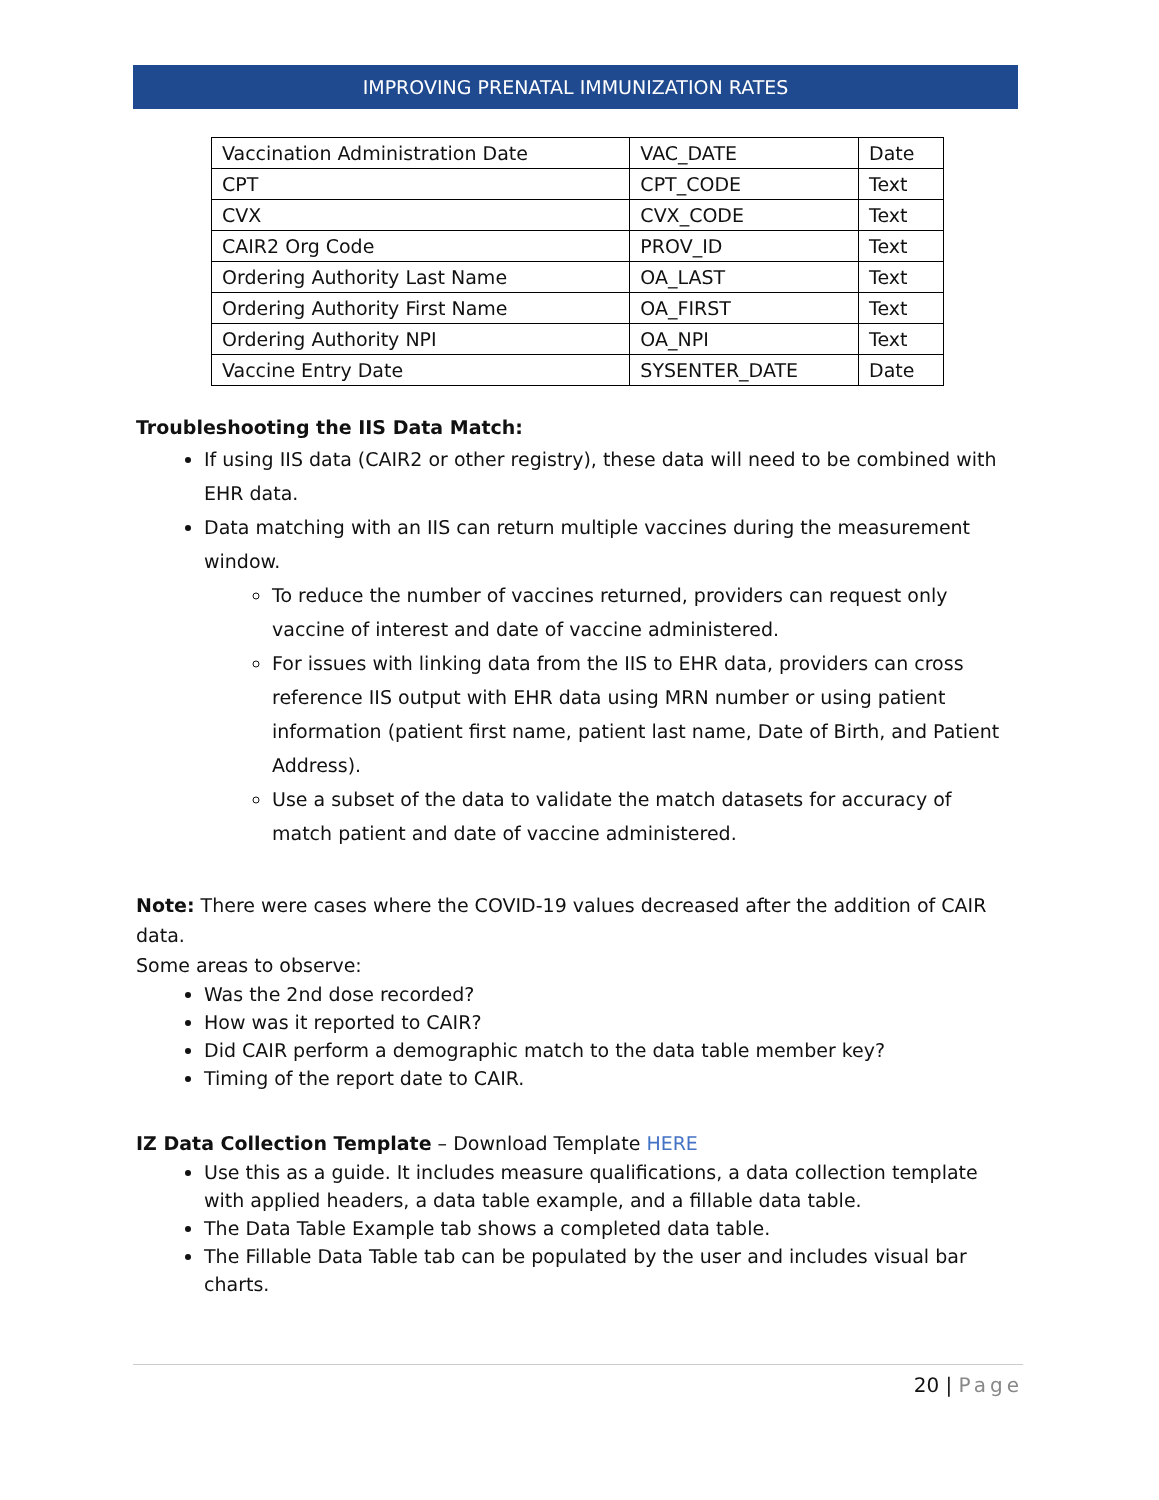IMPROVING PRENATAL IMMUNIZATION RATES
| Vaccination Administration Date | VAC_DATE | Date |
| CPT | CPT_CODE | Text |
| CVX | CVX_CODE | Text |
| CAIR2 Org Code | PROV_ID | Text |
| Ordering Authority Last Name | OA_LAST | Text |
| Ordering Authority First Name | OA_FIRST | Text |
| Ordering Authority NPI | OA_NPI | Text |
| Vaccine Entry Date | SYSENTER_DATE | Date |
Troubleshooting the IIS Data Match:
If using IIS data (CAIR2 or other registry), these data will need to be combined with EHR data.
Data matching with an IIS can return multiple vaccines during the measurement window.
To reduce the number of vaccines returned, providers can request only vaccine of interest and date of vaccine administered.
For issues with linking data from the IIS to EHR data, providers can cross reference IIS output with EHR data using MRN number or using patient information (patient first name, patient last name, Date of Birth, and Patient Address).
Use a subset of the data to validate the match datasets for accuracy of match patient and date of vaccine administered.
Note: There were cases where the COVID-19 values decreased after the addition of CAIR data.
Some areas to observe:
Was the 2nd dose recorded?
How was it reported to CAIR?
Did CAIR perform a demographic match to the data table member key?
Timing of the report date to CAIR.
IZ Data Collection Template – Download Template HERE
Use this as a guide. It includes measure qualifications, a data collection template with applied headers, a data table example, and a fillable data table.
The Data Table Example tab shows a completed data table.
The Fillable Data Table tab can be populated by the user and includes visual bar charts.
20 | Page